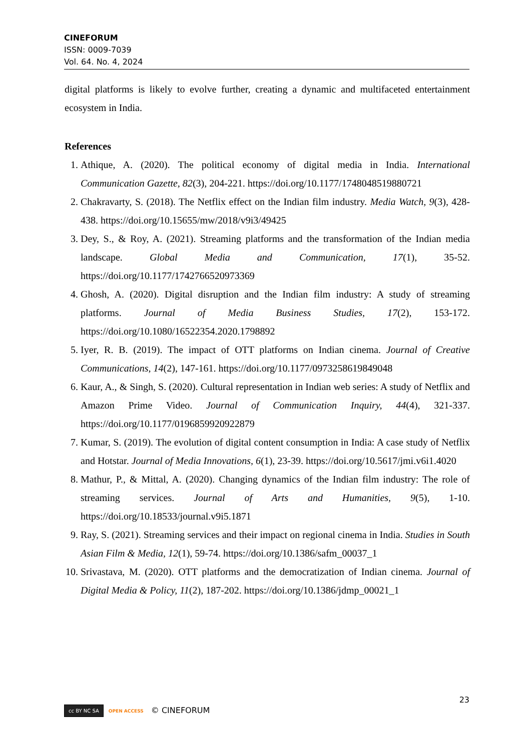CINEFORUM
ISSN: 0009-7039
Vol. 64. No. 4, 2024
digital platforms is likely to evolve further, creating a dynamic and multifaceted entertainment ecosystem in India.
References
1. Athique, A. (2020). The political economy of digital media in India. International Communication Gazette, 82(3), 204-221. https://doi.org/10.1177/1748048519880721
2. Chakravarty, S. (2018). The Netflix effect on the Indian film industry. Media Watch, 9(3), 428-438. https://doi.org/10.15655/mw/2018/v9i3/49425
3. Dey, S., & Roy, A. (2021). Streaming platforms and the transformation of the Indian media landscape. Global Media and Communication, 17(1), 35-52. https://doi.org/10.1177/1742766520973369
4. Ghosh, A. (2020). Digital disruption and the Indian film industry: A study of streaming platforms. Journal of Media Business Studies, 17(2), 153-172. https://doi.org/10.1080/16522354.2020.1798892
5. Iyer, R. B. (2019). The impact of OTT platforms on Indian cinema. Journal of Creative Communications, 14(2), 147-161. https://doi.org/10.1177/0973258619849048
6. Kaur, A., & Singh, S. (2020). Cultural representation in Indian web series: A study of Netflix and Amazon Prime Video. Journal of Communication Inquiry, 44(4), 321-337. https://doi.org/10.1177/0196859920922879
7. Kumar, S. (2019). The evolution of digital content consumption in India: A case study of Netflix and Hotstar. Journal of Media Innovations, 6(1), 23-39. https://doi.org/10.5617/jmi.v6i1.4020
8. Mathur, P., & Mittal, A. (2020). Changing dynamics of the Indian film industry: The role of streaming services. Journal of Arts and Humanities, 9(5), 1-10. https://doi.org/10.18533/journal.v9i5.1871
9. Ray, S. (2021). Streaming services and their impact on regional cinema in India. Studies in South Asian Film & Media, 12(1), 59-74. https://doi.org/10.1386/safm_00037_1
10. Srivastava, M. (2020). OTT platforms and the democratization of Indian cinema. Journal of Digital Media & Policy, 11(2), 187-202. https://doi.org/10.1386/jdmp_00021_1
23
cc BY NC SA OPEN ACCESS © CINEFORUM